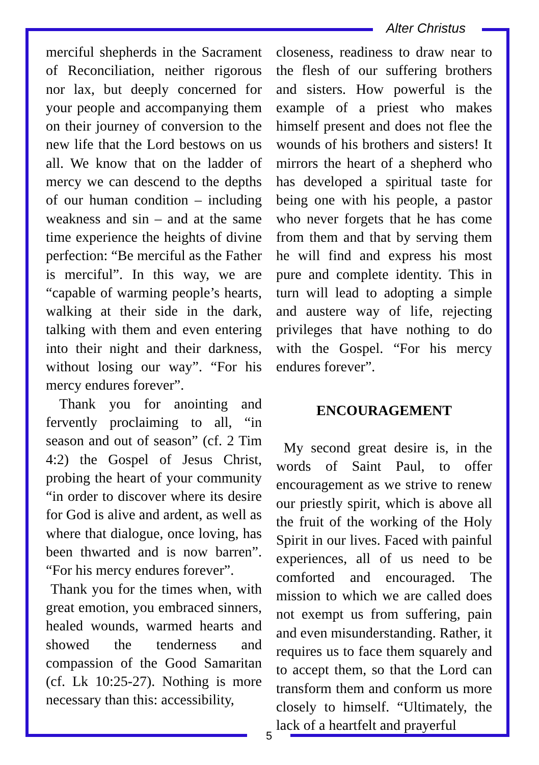Alter Christus
merciful shepherds in the Sacrament of Reconciliation, neither rigorous nor lax, but deeply concerned for your people and accompanying them on their journey of conversion to the new life that the Lord bestows on us all. We know that on the ladder of mercy we can descend to the depths of our human condition – including weakness and sin – and at the same time experience the heights of divine perfection: “Be merciful as the Father is merciful”. In this way, we are “capable of warming people’s hearts, walking at their side in the dark, talking with them and even entering into their night and their darkness, without losing our way”. “For his mercy endures forever”.
Thank you for anointing and fervently proclaiming to all, “in season and out of season” (cf. 2 Tim 4:2) the Gospel of Jesus Christ, probing the heart of your community “in order to discover where its desire for God is alive and ardent, as well as where that dialogue, once loving, has been thwarted and is now barren”. “For his mercy endures forever”.
Thank you for the times when, with great emotion, you embraced sinners, healed wounds, warmed hearts and showed the tenderness and compassion of the Good Samaritan (cf. Lk 10:25-27). Nothing is more necessary than this: accessibility,
closeness, readiness to draw near to the flesh of our suffering brothers and sisters. How powerful is the example of a priest who makes himself present and does not flee the wounds of his brothers and sisters! It mirrors the heart of a shepherd who has developed a spiritual taste for being one with his people, a pastor who never forgets that he has come from them and that by serving them he will find and express his most pure and complete identity. This in turn will lead to adopting a simple and austere way of life, rejecting privileges that have nothing to do with the Gospel. “For his mercy endures forever”.
ENCOURAGEMENT
My second great desire is, in the words of Saint Paul, to offer encouragement as we strive to renew our priestly spirit, which is above all the fruit of the working of the Holy Spirit in our lives. Faced with painful experiences, all of us need to be comforted and encouraged. The mission to which we are called does not exempt us from suffering, pain and even misunderstanding. Rather, it requires us to face them squarely and to accept them, so that the Lord can transform them and conform us more closely to himself. “Ultimately, the lack of a heartfelt and prayerful
5